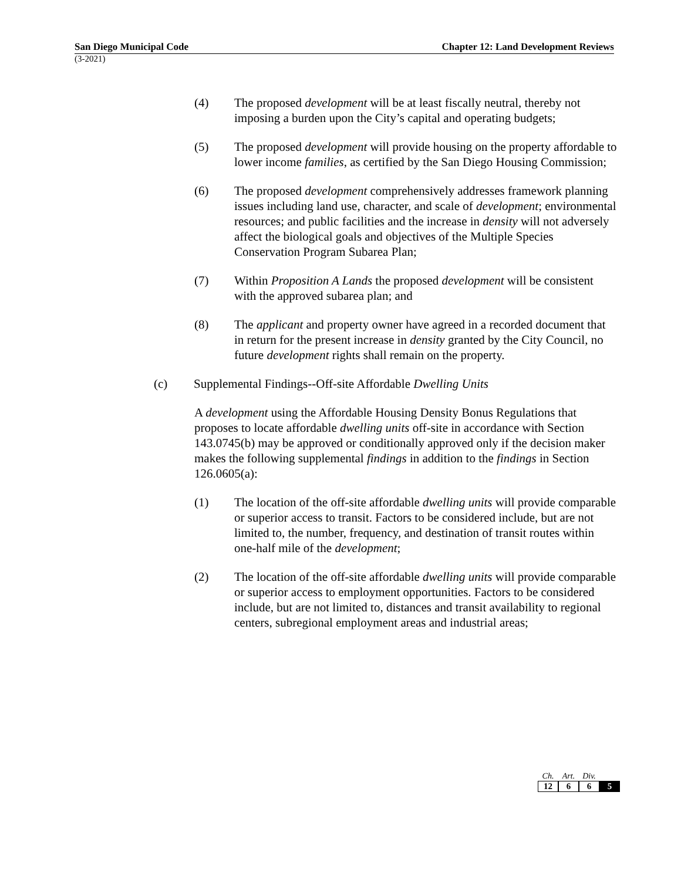San Diego Municipal Code Chapter 12: Land Development Reviews
(3-2021)
(4) The proposed development will be at least fiscally neutral, thereby not imposing a burden upon the City’s capital and operating budgets;
(5) The proposed development will provide housing on the property affordable to lower income families, as certified by the San Diego Housing Commission;
(6) The proposed development comprehensively addresses framework planning issues including land use, character, and scale of development; environmental resources; and public facilities and the increase in density will not adversely affect the biological goals and objectives of the Multiple Species Conservation Program Subarea Plan;
(7) Within Proposition A Lands the proposed development will be consistent with the approved subarea plan; and
(8) The applicant and property owner have agreed in a recorded document that in return for the present increase in density granted by the City Council, no future development rights shall remain on the property.
(c) Supplemental Findings--Off-site Affordable Dwelling Units
A development using the Affordable Housing Density Bonus Regulations that proposes to locate affordable dwelling units off-site in accordance with Section 143.0745(b) may be approved or conditionally approved only if the decision maker makes the following supplemental findings in addition to the findings in Section 126.0605(a):
(1) The location of the off-site affordable dwelling units will provide comparable or superior access to transit. Factors to be considered include, but are not limited to, the number, frequency, and destination of transit routes within one-half mile of the development;
(2) The location of the off-site affordable dwelling units will provide comparable or superior access to employment opportunities. Factors to be considered include, but are not limited to, distances and transit availability to regional centers, subregional employment areas and industrial areas;
| Ch. | Art. | Div. | |
| --- | --- | --- | --- |
| 12 | 6 | 6 | 5 |